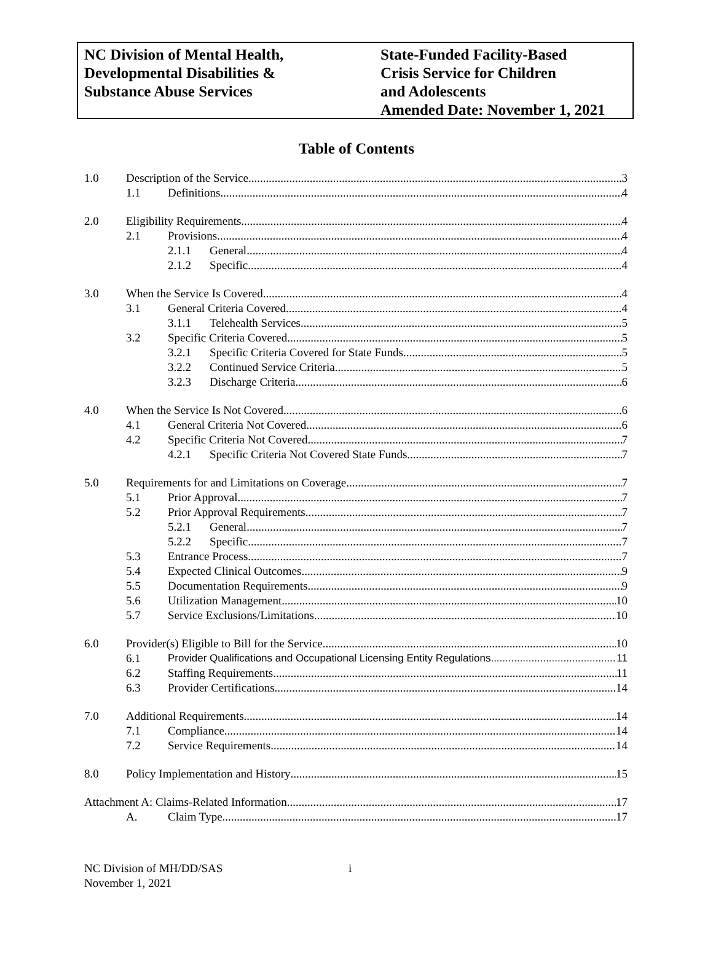NC Division of Mental Health,
Developmental Disabilities &
Substance Abuse Services
State-Funded Facility-Based
Crisis Service for Children
and Adolescents
Amended Date: November 1, 2021
Table of Contents
1.0 Description of the Service 3
1.1 Definitions 4
2.0 Eligibility Requirements 4
2.1 Provisions 4
2.1.1 General 4
2.1.2 Specific 4
3.0 When the Service Is Covered 4
3.1 General Criteria Covered 4
3.1.1 Telehealth Services 5
3.2 Specific Criteria Covered 5
3.2.1 Specific Criteria Covered for State Funds 5
3.2.2 Continued Service Criteria 5
3.2.3 Discharge Criteria 6
4.0 When the Service Is Not Covered 6
4.1 General Criteria Not Covered 6
4.2 Specific Criteria Not Covered 7
4.2.1 Specific Criteria Not Covered State Funds 7
5.0 Requirements for and Limitations on Coverage 7
5.1 Prior Approval 7
5.2 Prior Approval Requirements 7
5.2.1 General 7
5.2.2 Specific 7
5.3 Entrance Process 7
5.4 Expected Clinical Outcomes 9
5.5 Documentation Requirements 9
5.6 Utilization Management 10
5.7 Service Exclusions/Limitations 10
6.0 Provider(s) Eligible to Bill for the Service 10
6.1 Provider Qualifications and Occupational Licensing Entity Regulations 11
6.2 Staffing Requirements 11
6.3 Provider Certifications 14
7.0 Additional Requirements 14
7.1 Compliance 14
7.2 Service Requirements 14
8.0 Policy Implementation and History 15
Attachment A: Claims-Related Information 17
A. Claim Type 17
NC Division of MH/DD/SAS
November 1, 2021
i